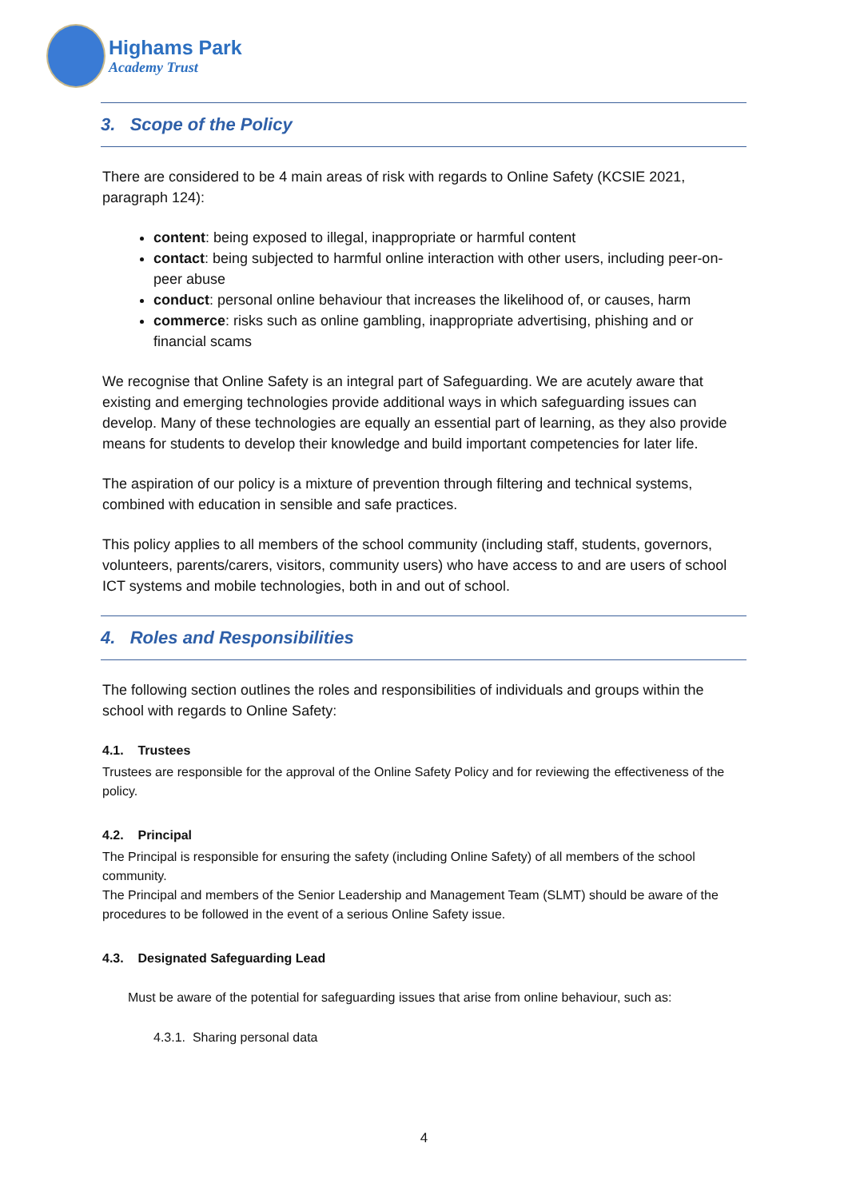Highams Park
Academy Trust
3. Scope of the Policy
There are considered to be 4 main areas of risk with regards to Online Safety (KCSIE 2021, paragraph 124):
content: being exposed to illegal, inappropriate or harmful content
contact: being subjected to harmful online interaction with other users, including peer-on-peer abuse
conduct: personal online behaviour that increases the likelihood of, or causes, harm
commerce: risks such as online gambling, inappropriate advertising, phishing and or financial scams
We recognise that Online Safety is an integral part of Safeguarding. We are acutely aware that existing and emerging technologies provide additional ways in which safeguarding issues can develop. Many of these technologies are equally an essential part of learning, as they also provide means for students to develop their knowledge and build important competencies for later life.
The aspiration of our policy is a mixture of prevention through filtering and technical systems, combined with education in sensible and safe practices.
This policy applies to all members of the school community (including staff, students, governors, volunteers, parents/carers, visitors, community users) who have access to and are users of school ICT systems and mobile technologies, both in and out of school.
4. Roles and Responsibilities
The following section outlines the roles and responsibilities of individuals and groups within the school with regards to Online Safety:
4.1. Trustees
Trustees are responsible for the approval of the Online Safety Policy and for reviewing the effectiveness of the policy.
4.2. Principal
The Principal is responsible for ensuring the safety (including Online Safety) of all members of the school community.
The Principal and members of the Senior Leadership and Management Team (SLMT) should be aware of the procedures to be followed in the event of a serious Online Safety issue.
4.3. Designated Safeguarding Lead
Must be aware of the potential for safeguarding issues that arise from online behaviour, such as:
4.3.1. Sharing personal data
4